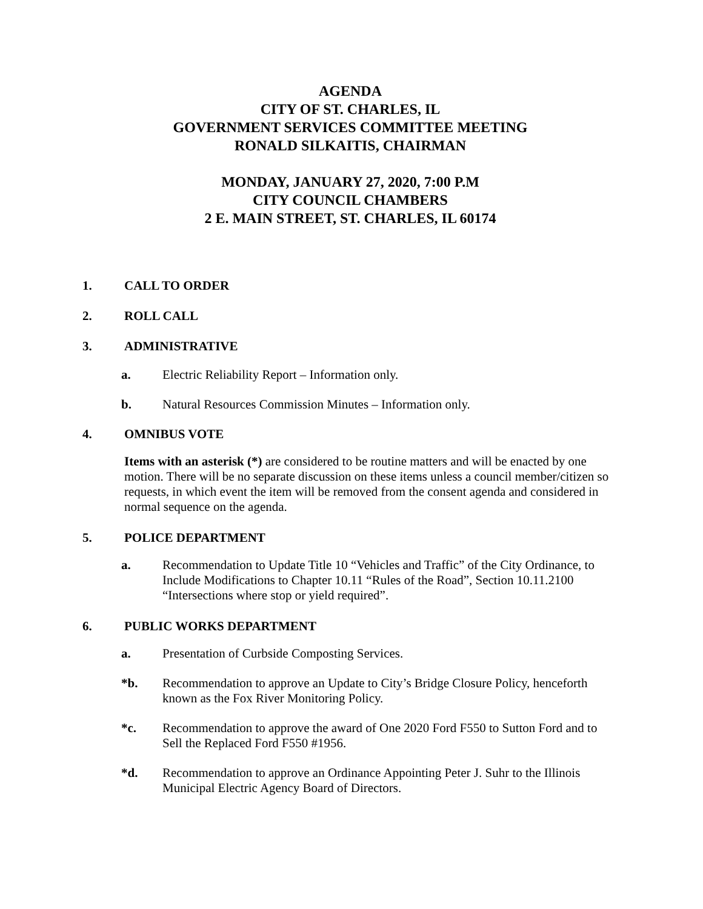AGENDA
CITY OF ST. CHARLES, IL
GOVERNMENT SERVICES COMMITTEE MEETING
RONALD SILKAITIS, CHAIRMAN
MONDAY, JANUARY 27, 2020, 7:00 P.M
CITY COUNCIL CHAMBERS
2 E. MAIN STREET, ST. CHARLES, IL 60174
1. CALL TO ORDER
2. ROLL CALL
3. ADMINISTRATIVE
a. Electric Reliability Report – Information only.
b. Natural Resources Commission Minutes – Information only.
4. OMNIBUS VOTE
Items with an asterisk (*) are considered to be routine matters and will be enacted by one motion. There will be no separate discussion on these items unless a council member/citizen so requests, in which event the item will be removed from the consent agenda and considered in normal sequence on the agenda.
5. POLICE DEPARTMENT
a. Recommendation to Update Title 10 “Vehicles and Traffic” of the City Ordinance, to Include Modifications to Chapter 10.11 “Rules of the Road”, Section 10.11.2100 “Intersections where stop or yield required”.
6. PUBLIC WORKS DEPARTMENT
a. Presentation of Curbside Composting Services.
*b. Recommendation to approve an Update to City’s Bridge Closure Policy, henceforth known as the Fox River Monitoring Policy.
*c. Recommendation to approve the award of One 2020 Ford F550 to Sutton Ford and to Sell the Replaced Ford F550 #1956.
*d. Recommendation to approve an Ordinance Appointing Peter J. Suhr to the Illinois Municipal Electric Agency Board of Directors.